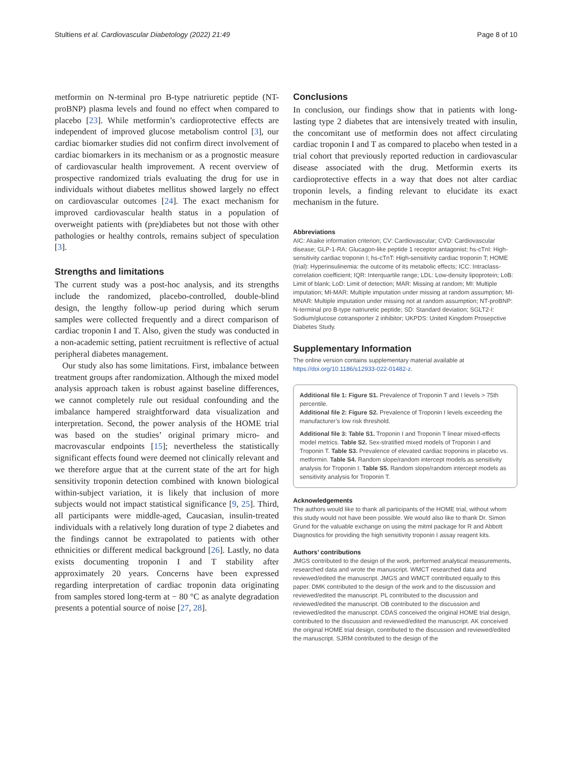Stultiens et al. Cardiovascular Diabetology (2022) 21:49 Page 8 of 10
metformin on N-terminal pro B-type natriuretic peptide (NT-proBNP) plasma levels and found no effect when compared to placebo [23]. While metformin’s cardioprotective effects are independent of improved glucose metabolism control [3], our cardiac biomarker studies did not confirm direct involvement of cardiac biomarkers in its mechanism or as a prognostic measure of cardiovascular health improvement. A recent overview of prospective randomized trials evaluating the drug for use in individuals without diabetes mellitus showed largely no effect on cardiovascular outcomes [24]. The exact mechanism for improved cardiovascular health status in a population of overweight patients with (pre)diabetes but not those with other pathologies or healthy controls, remains subject of speculation [3].
Strengths and limitations
The current study was a post-hoc analysis, and its strengths include the randomized, placebo-controlled, double-blind design, the lengthy follow-up period during which serum samples were collected frequently and a direct comparison of cardiac troponin I and T. Also, given the study was conducted in a non-academic setting, patient recruitment is reflective of actual peripheral diabetes management.
Our study also has some limitations. First, imbalance between treatment groups after randomization. Although the mixed model analysis approach taken is robust against baseline differences, we cannot completely rule out residual confounding and the imbalance hampered straightforward data visualization and interpretation. Second, the power analysis of the HOME trial was based on the studies’ original primary micro- and macrovascular endpoints [15]; nevertheless the statistically significant effects found were deemed not clinically relevant and we therefore argue that at the current state of the art for high sensitivity troponin detection combined with known biological within-subject variation, it is likely that inclusion of more subjects would not impact statistical significance [9, 25]. Third, all participants were middle-aged, Caucasian, insulin-treated individuals with a relatively long duration of type 2 diabetes and the findings cannot be extrapolated to patients with other ethnicities or different medical background [26]. Lastly, no data exists documenting troponin I and T stability after approximately 20 years. Concerns have been expressed regarding interpretation of cardiac troponin data originating from samples stored long-term at − 80 °C as analyte degradation presents a potential source of noise [27, 28].
Conclusions
In conclusion, our findings show that in patients with long-lasting type 2 diabetes that are intensively treated with insulin, the concomitant use of metformin does not affect circulating cardiac troponin I and T as compared to placebo when tested in a trial cohort that previously reported reduction in cardiovascular disease associated with the drug. Metformin exerts its cardioprotective effects in a way that does not alter cardiac troponin levels, a finding relevant to elucidate its exact mechanism in the future.
Abbreviations
AIC: Akaike information criterion; CV: Cardiovascular; CVD: Cardiovascular disease; GLP-1-RA: Glucagon-like peptide 1 receptor antagonist; hs-cTnI: High-sensitivity cardiac troponin I; hs-cTnT: High-sensitivity cardiac troponin T; HOME (trial): Hyperinsulinemia: the outcome of its metabolic effects; ICC: Intraclass-correlation coefficient; IQR: Interquartile range; LDL: Low-density lipoprotein; LoB: Limit of blank; LoD: Limit of detection; MAR: Missing at random; MI: Multiple imputation; MI-MAR: Multiple imputation under missing at random assumption; MI-MNAR: Multiple imputation under missing not at random assumption; NT-proBNP: N-terminal pro B-type natriuretic peptide; SD: Standard deviation; SGLT2-I: Sodium/glucose cotransporter 2 inhibitor; UKPDS: United Kingdom Prosepctive Diabetes Study.
Supplementary Information
The online version contains supplementary material available at https://doi.org/10.1186/s12933-022-01482-z.
Additional file 1: Figure S1. Prevalence of Troponin T and I levels > 75th percentile.
Additional file 2: Figure S2. Prevalence of Troponin I levels exceeding the manufacturer’s low risk threshold.
Additional file 3: Table S1. Troponin I and Troponin T linear mixed-effects model metrics. Table S2. Sex-stratified mixed models of Troponin I and Troponin T. Table S3. Prevalence of elevated cardiac troponins in placebo vs. metformin. Table S4. Random slope/random intercept models as sensitivity analysis for Troponin I. Table S5. Random slope/random intercept models as sensitivity analysis for Troponin T.
Acknowledgements
The authors would like to thank all participants of the HOME trial, without whom this study would not have been possible. We would also like to thank Dr. Simon Grund for the valuable exchange on using the mitml package for R and Abbott Diagnostics for providing the high sensitivity troponin I assay reagent kits.
Authors’ contributions
JMGS contributed to the design of the work, performed analytical measurements, researched data and wrote the manuscript. WMCT researched data and reviewed/edited the manuscript. JMGS and WMCT contributed equally to this paper. DMK contributed to the design of the work and to the discussion and reviewed/edited the manuscript. PL contributed to the discussion and reviewed/edited the manuscript. OB contributed to the discussion and reviewed/edited the manuscript. CDAS conceived the original HOME trial design, contributed to the discussion and reviewed/edited the manuscript. AK conceived the original HOME trial design, contributed to the discussion and reviewed/edited the manuscript. SJRM contributed to the design of the